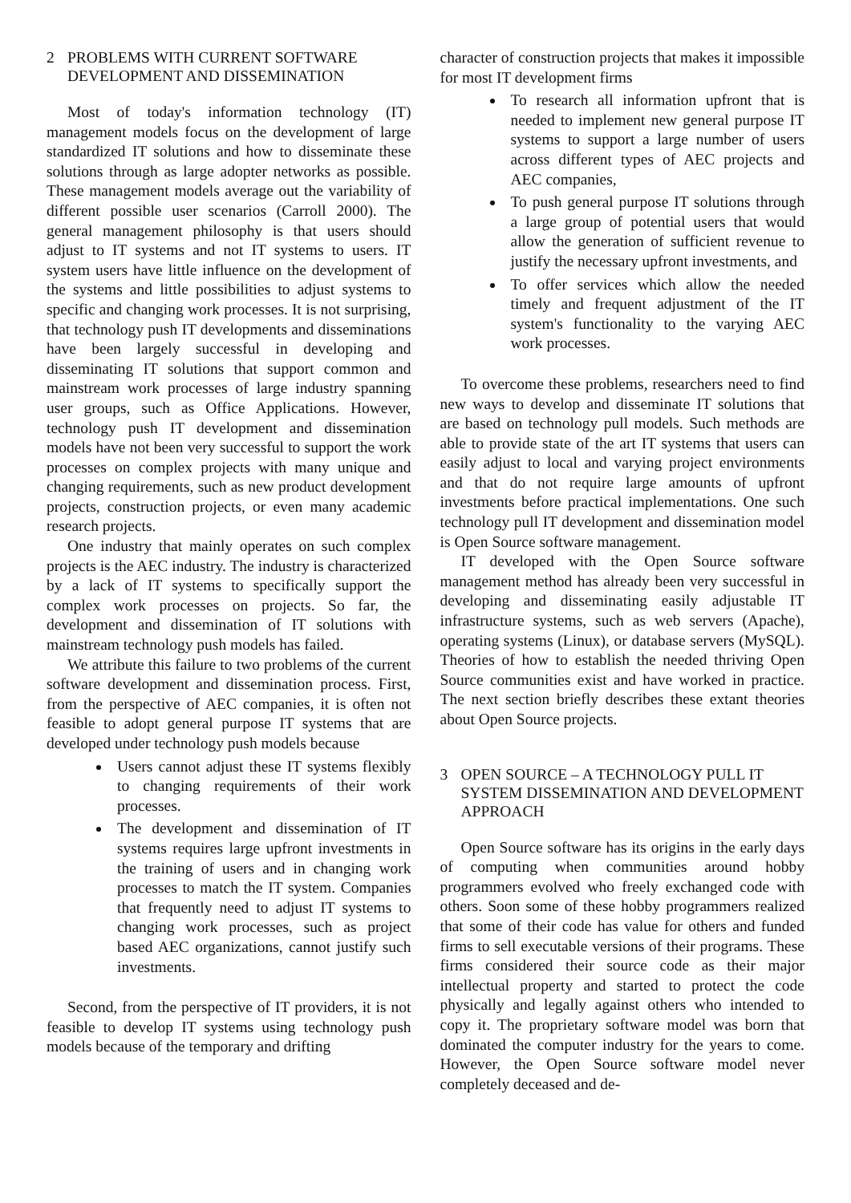2 PROBLEMS WITH CURRENT SOFTWARE DEVELOPMENT AND DISSEMINATION
Most of today's information technology (IT) management models focus on the development of large standardized IT solutions and how to disseminate these solutions through as large adopter networks as possible. These management models average out the variability of different possible user scenarios (Carroll 2000). The general management philosophy is that users should adjust to IT systems and not IT systems to users. IT system users have little influence on the development of the systems and little possibilities to adjust systems to specific and changing work processes. It is not surprising, that technology push IT developments and disseminations have been largely successful in developing and disseminating IT solutions that support common and mainstream work processes of large industry spanning user groups, such as Office Applications. However, technology push IT development and dissemination models have not been very successful to support the work processes on complex projects with many unique and changing requirements, such as new product development projects, construction projects, or even many academic research projects.
One industry that mainly operates on such complex projects is the AEC industry. The industry is characterized by a lack of IT systems to specifically support the complex work processes on projects. So far, the development and dissemination of IT solutions with mainstream technology push models has failed.
We attribute this failure to two problems of the current software development and dissemination process. First, from the perspective of AEC companies, it is often not feasible to adopt general purpose IT systems that are developed under technology push models because
Users cannot adjust these IT systems flexibly to changing requirements of their work processes.
The development and dissemination of IT systems requires large upfront investments in the training of users and in changing work processes to match the IT system. Companies that frequently need to adjust IT systems to changing work processes, such as project based AEC organizations, cannot justify such investments.
Second, from the perspective of IT providers, it is not feasible to develop IT systems using technology push models because of the temporary and drifting
character of construction projects that makes it impossible for most IT development firms
To research all information upfront that is needed to implement new general purpose IT systems to support a large number of users across different types of AEC projects and AEC companies,
To push general purpose IT solutions through a large group of potential users that would allow the generation of sufficient revenue to justify the necessary upfront investments, and
To offer services which allow the needed timely and frequent adjustment of the IT system's functionality to the varying AEC work processes.
To overcome these problems, researchers need to find new ways to develop and disseminate IT solutions that are based on technology pull models. Such methods are able to provide state of the art IT systems that users can easily adjust to local and varying project environments and that do not require large amounts of upfront investments before practical implementations. One such technology pull IT development and dissemination model is Open Source software management.
IT developed with the Open Source software management method has already been very successful in developing and disseminating easily adjustable IT infrastructure systems, such as web servers (Apache), operating systems (Linux), or database servers (MySQL). Theories of how to establish the needed thriving Open Source communities exist and have worked in practice. The next section briefly describes these extant theories about Open Source projects.
3 OPEN SOURCE – A TECHNOLOGY PULL IT SYSTEM DISSEMINATION AND DEVELOPMENT APPROACH
Open Source software has its origins in the early days of computing when communities around hobby programmers evolved who freely exchanged code with others. Soon some of these hobby programmers realized that some of their code has value for others and funded firms to sell executable versions of their programs. These firms considered their source code as their major intellectual property and started to protect the code physically and legally against others who intended to copy it. The proprietary software model was born that dominated the computer industry for the years to come. However, the Open Source software model never completely deceased and de-